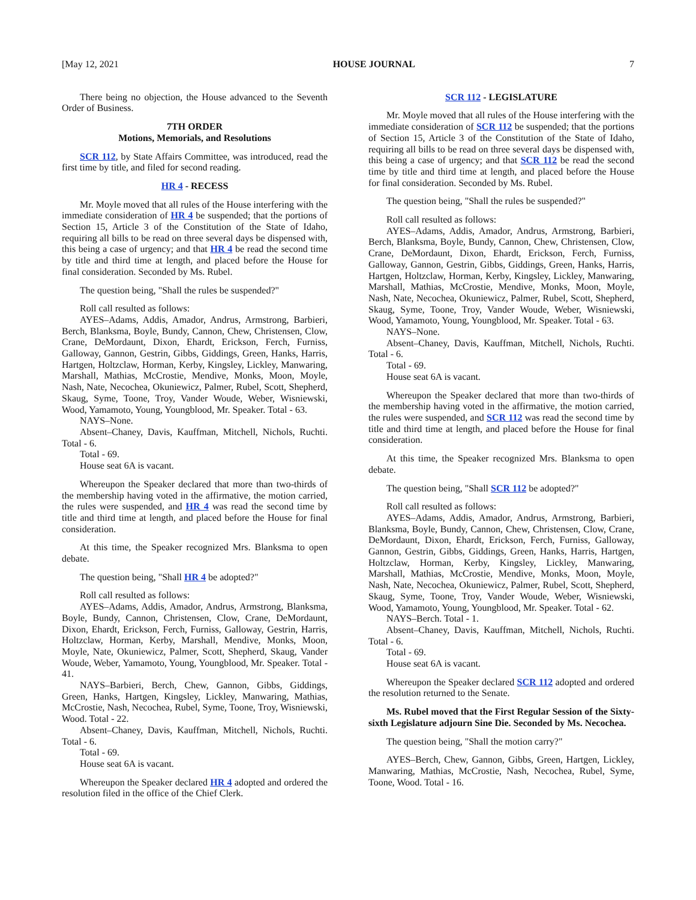[May 12, 2021 HOUSE JOURNAL 7
There being no objection, the House advanced to the Seventh Order of Business.
7TH ORDER
Motions, Memorials, and Resolutions
SCR 112, by State Affairs Committee, was introduced, read the first time by title, and filed for second reading.
HR 4 - RECESS
Mr. Moyle moved that all rules of the House interfering with the immediate consideration of HR 4 be suspended; that the portions of Section 15, Article 3 of the Constitution of the State of Idaho, requiring all bills to be read on three several days be dispensed with, this being a case of urgency; and that HR 4 be read the second time by title and third time at length, and placed before the House for final consideration. Seconded by Ms. Rubel.
The question being, "Shall the rules be suspended?"
Roll call resulted as follows:
AYES–Adams, Addis, Amador, Andrus, Armstrong, Barbieri, Berch, Blanksma, Boyle, Bundy, Cannon, Chew, Christensen, Clow, Crane, DeMordaunt, Dixon, Ehardt, Erickson, Ferch, Furniss, Galloway, Gannon, Gestrin, Gibbs, Giddings, Green, Hanks, Harris, Hartgen, Holtzclaw, Horman, Kerby, Kingsley, Lickley, Manwaring, Marshall, Mathias, McCrostie, Mendive, Monks, Moon, Moyle, Nash, Nate, Necochea, Okuniewicz, Palmer, Rubel, Scott, Shepherd, Skaug, Syme, Toone, Troy, Vander Woude, Weber, Wisniewski, Wood, Yamamoto, Young, Youngblood, Mr. Speaker. Total - 63.
NAYS–None.
Absent–Chaney, Davis, Kauffman, Mitchell, Nichols, Ruchti. Total - 6.
Total - 69.
House seat 6A is vacant.
Whereupon the Speaker declared that more than two-thirds of the membership having voted in the affirmative, the motion carried, the rules were suspended, and HR 4 was read the second time by title and third time at length, and placed before the House for final consideration.
At this time, the Speaker recognized Mrs. Blanksma to open debate.
The question being, "Shall HR 4 be adopted?"
Roll call resulted as follows:
AYES–Adams, Addis, Amador, Andrus, Armstrong, Blanksma, Boyle, Bundy, Cannon, Christensen, Clow, Crane, DeMordaunt, Dixon, Ehardt, Erickson, Ferch, Furniss, Galloway, Gestrin, Harris, Holtzclaw, Horman, Kerby, Marshall, Mendive, Monks, Moon, Moyle, Nate, Okuniewicz, Palmer, Scott, Shepherd, Skaug, Vander Woude, Weber, Yamamoto, Young, Youngblood, Mr. Speaker. Total - 41.
NAYS–Barbieri, Berch, Chew, Gannon, Gibbs, Giddings, Green, Hanks, Hartgen, Kingsley, Lickley, Manwaring, Mathias, McCrostie, Nash, Necochea, Rubel, Syme, Toone, Troy, Wisniewski, Wood. Total - 22.
Absent–Chaney, Davis, Kauffman, Mitchell, Nichols, Ruchti. Total - 6.
Total - 69.
House seat 6A is vacant.
Whereupon the Speaker declared HR 4 adopted and ordered the resolution filed in the office of the Chief Clerk.
SCR 112 - LEGISLATURE
Mr. Moyle moved that all rules of the House interfering with the immediate consideration of SCR 112 be suspended; that the portions of Section 15, Article 3 of the Constitution of the State of Idaho, requiring all bills to be read on three several days be dispensed with, this being a case of urgency; and that SCR 112 be read the second time by title and third time at length, and placed before the House for final consideration. Seconded by Ms. Rubel.
The question being, "Shall the rules be suspended?"
Roll call resulted as follows:
AYES–Adams, Addis, Amador, Andrus, Armstrong, Barbieri, Berch, Blanksma, Boyle, Bundy, Cannon, Chew, Christensen, Clow, Crane, DeMordaunt, Dixon, Ehardt, Erickson, Ferch, Furniss, Galloway, Gannon, Gestrin, Gibbs, Giddings, Green, Hanks, Harris, Hartgen, Holtzclaw, Horman, Kerby, Kingsley, Lickley, Manwaring, Marshall, Mathias, McCrostie, Mendive, Monks, Moon, Moyle, Nash, Nate, Necochea, Okuniewicz, Palmer, Rubel, Scott, Shepherd, Skaug, Syme, Toone, Troy, Vander Woude, Weber, Wisniewski, Wood, Yamamoto, Young, Youngblood, Mr. Speaker. Total - 63.
NAYS–None.
Absent–Chaney, Davis, Kauffman, Mitchell, Nichols, Ruchti. Total - 6.
Total - 69.
House seat 6A is vacant.
Whereupon the Speaker declared that more than two-thirds of the membership having voted in the affirmative, the motion carried, the rules were suspended, and SCR 112 was read the second time by title and third time at length, and placed before the House for final consideration.
At this time, the Speaker recognized Mrs. Blanksma to open debate.
The question being, "Shall SCR 112 be adopted?"
Roll call resulted as follows:
AYES–Adams, Addis, Amador, Andrus, Armstrong, Barbieri, Blanksma, Boyle, Bundy, Cannon, Chew, Christensen, Clow, Crane, DeMordaunt, Dixon, Ehardt, Erickson, Ferch, Furniss, Galloway, Gannon, Gestrin, Gibbs, Giddings, Green, Hanks, Harris, Hartgen, Holtzclaw, Horman, Kerby, Kingsley, Lickley, Manwaring, Marshall, Mathias, McCrostie, Mendive, Monks, Moon, Moyle, Nash, Nate, Necochea, Okuniewicz, Palmer, Rubel, Scott, Shepherd, Skaug, Syme, Toone, Troy, Vander Woude, Weber, Wisniewski, Wood, Yamamoto, Young, Youngblood, Mr. Speaker. Total - 62.
NAYS–Berch. Total - 1.
Absent–Chaney, Davis, Kauffman, Mitchell, Nichols, Ruchti. Total - 6.
Total - 69.
House seat 6A is vacant.
Whereupon the Speaker declared SCR 112 adopted and ordered the resolution returned to the Senate.
Ms. Rubel moved that the First Regular Session of the Sixty-sixth Legislature adjourn Sine Die. Seconded by Ms. Necochea.
The question being, "Shall the motion carry?"
AYES–Berch, Chew, Gannon, Gibbs, Green, Hartgen, Lickley, Manwaring, Mathias, McCrostie, Nash, Necochea, Rubel, Syme, Toone, Wood. Total - 16.